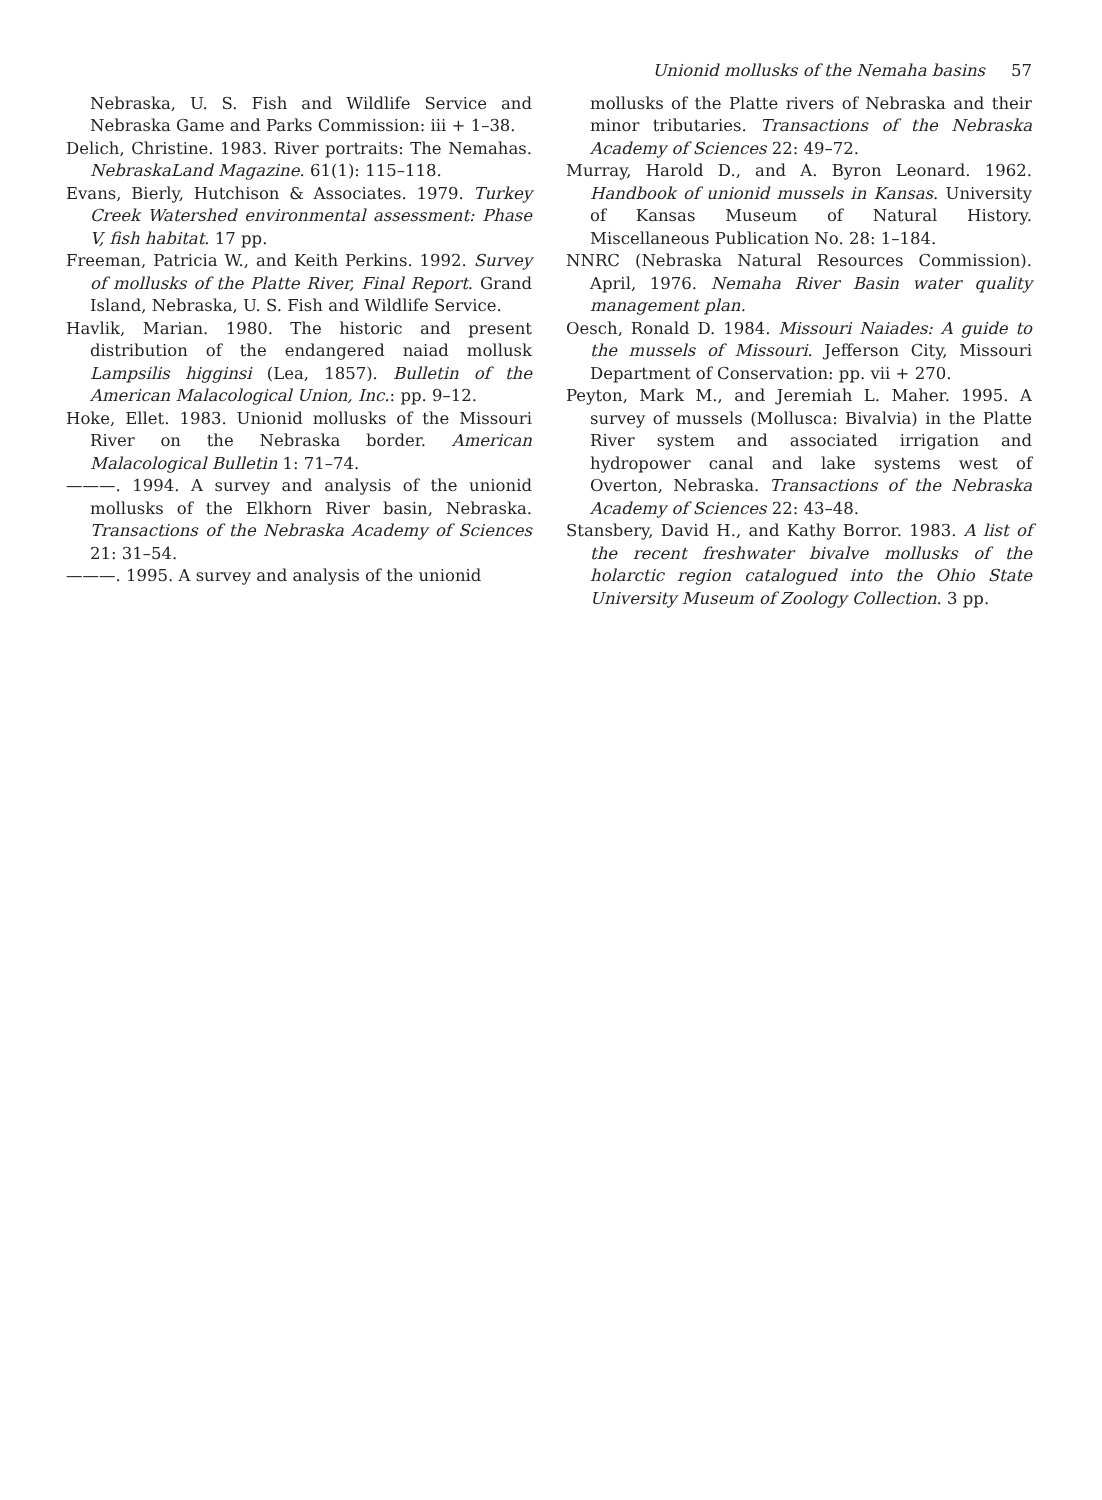Unionid mollusks of the Nemaha basins 57
Nebraska, U. S. Fish and Wildlife Service and Nebraska Game and Parks Commission: iii + 1–38.
Delich, Christine. 1983. River portraits: The Nemahas. NebraskaLand Magazine. 61(1): 115–118.
Evans, Bierly, Hutchison & Associates. 1979. Turkey Creek Watershed environmental assessment: Phase V, fish habitat. 17 pp.
Freeman, Patricia W., and Keith Perkins. 1992. Survey of mollusks of the Platte River, Final Report. Grand Island, Nebraska, U. S. Fish and Wildlife Service.
Havlik, Marian. 1980. The historic and present distribution of the endangered naiad mollusk Lampsilis higginsi (Lea, 1857). Bulletin of the American Malacological Union, Inc.: pp. 9–12.
Hoke, Ellet. 1983. Unionid mollusks of the Missouri River on the Nebraska border. American Malacological Bulletin 1: 71–74.
———. 1994. A survey and analysis of the unionid mollusks of the Elkhorn River basin, Nebraska. Transactions of the Nebraska Academy of Sciences 21: 31–54.
———. 1995. A survey and analysis of the unionid
mollusks of the Platte rivers of Nebraska and their minor tributaries. Transactions of the Nebraska Academy of Sciences 22: 49–72.
Murray, Harold D., and A. Byron Leonard. 1962. Handbook of unionid mussels in Kansas. University of Kansas Museum of Natural History. Miscellaneous Publication No. 28: 1–184.
NNRC (Nebraska Natural Resources Commission). April, 1976. Nemaha River Basin water quality management plan.
Oesch, Ronald D. 1984. Missouri Naiades: A guide to the mussels of Missouri. Jefferson City, Missouri Department of Conservation: pp. vii + 270.
Peyton, Mark M., and Jeremiah L. Maher. 1995. A survey of mussels (Mollusca: Bivalvia) in the Platte River system and associated irrigation and hydropower canal and lake systems west of Overton, Nebraska. Transactions of the Nebraska Academy of Sciences 22: 43–48.
Stansbery, David H., and Kathy Borror. 1983. A list of the recent freshwater bivalve mollusks of the holarctic region catalogued into the Ohio State University Museum of Zoology Collection. 3 pp.